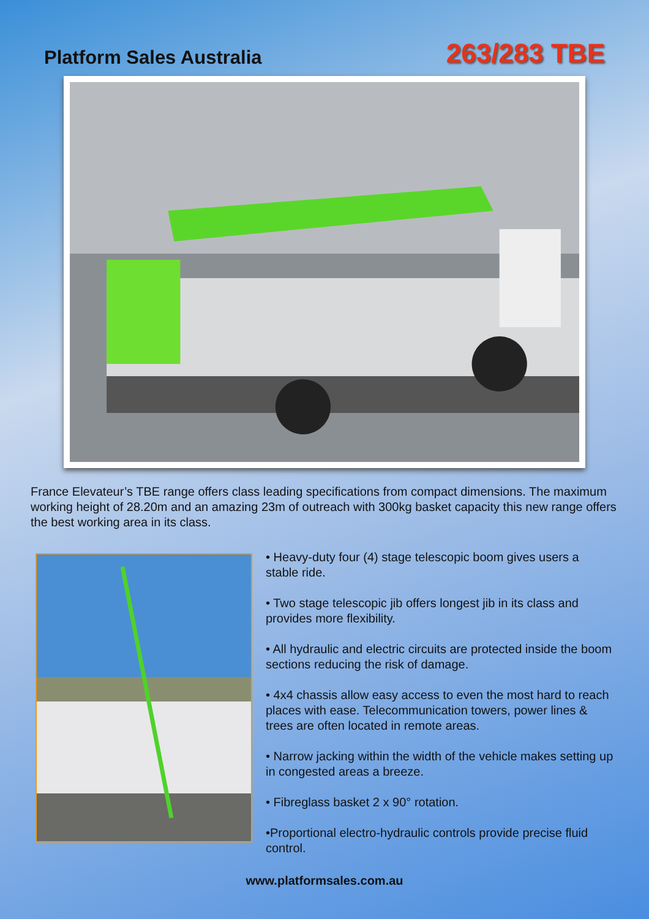Platform Sales Australia
263/283 TBE
France Elevateur’s TBE range offers class leading specifications from compact dimensions. The maximum working height of 28.20m and an amazing 23m of outreach with 300kg basket capacity this new range offers the best working area in its class.
• Heavy-duty four (4) stage telescopic boom gives users a stable ride.
• Two stage telescopic jib offers longest jib in its class and provides more flexibility.
• All hydraulic and electric circuits are protected inside the boom sections reducing the risk of damage.
• 4x4 chassis allow easy access to even the most hard to reach places with ease. Telecommunication towers, power lines & trees are often located in remote areas.
• Narrow jacking within the width of the vehicle makes setting up in congested areas a breeze.
• Fibreglass basket 2 x 90° rotation.
•Proportional electro-hydraulic controls provide precise fluid control.
www.platformsales.com.au